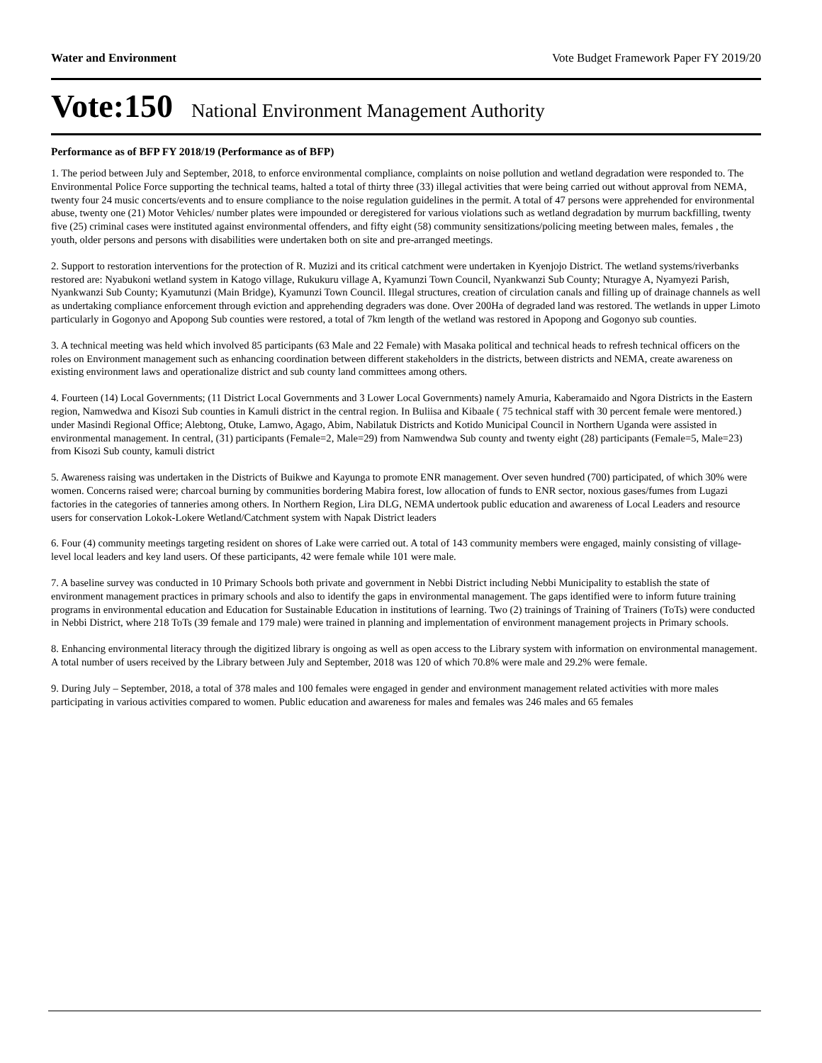Water and Environment Vote Budget Framework Paper FY 2019/20
Vote:150 National Environment Management Authority
Performance as of BFP FY 2018/19 (Performance as of BFP)
1. The period between July and September, 2018, to enforce environmental compliance, complaints on noise pollution and wetland degradation were responded to. The Environmental Police Force supporting the technical teams, halted a total of thirty three (33) illegal activities that were being carried out without approval from NEMA, twenty four 24 music concerts/events and to ensure compliance to the noise regulation guidelines in the permit. A total of 47 persons were apprehended for environmental abuse, twenty one (21) Motor Vehicles/ number plates were impounded or deregistered for various violations such as wetland degradation by murrum backfilling, twenty five (25) criminal cases were instituted against environmental offenders, and fifty eight (58) community sensitizations/policing meeting between males, females , the youth, older persons and persons with disabilities were undertaken both on site and pre-arranged meetings.
2. Support to restoration interventions for the protection of R. Muzizi and its critical catchment were undertaken in Kyenjojo District. The wetland systems/riverbanks restored are: Nyabukoni wetland system in Katogo village, Rukukuru village A, Kyamunzi Town Council, Nyankwanzi Sub County; Nturagye A, Nyamyezi Parish, Nyankwanzi Sub County; Kyamutunzi (Main Bridge), Kyamunzi Town Council. Illegal structures, creation of circulation canals and filling up of drainage channels as well as undertaking compliance enforcement through eviction and apprehending degraders was done. Over 200Ha of degraded land was restored. The wetlands in upper Limoto particularly in Gogonyo and Apopong Sub counties were restored, a total of 7km length of the wetland was restored in Apopong and Gogonyo sub counties.
3. A technical meeting was held which involved 85 participants (63 Male and 22 Female) with Masaka political and technical heads to refresh technical officers on the roles on Environment management such as enhancing coordination between different stakeholders in the districts, between districts and NEMA, create awareness on existing environment laws and operationalize district and sub county land committees among others.
4. Fourteen (14) Local Governments; (11 District Local Governments and 3 Lower Local Governments) namely Amuria, Kaberamaido and Ngora Districts in the Eastern region, Namwedwa and Kisozi Sub counties in Kamuli district in the central region. In Buliisa and Kibaale ( 75 technical staff with 30 percent female were mentored.) under Masindi Regional Office; Alebtong, Otuke, Lamwo, Agago, Abim, Nabilatuk Districts and Kotido Municipal Council in Northern Uganda were assisted in environmental management. In central, (31) participants (Female=2, Male=29) from Namwendwa Sub county and twenty eight (28) participants (Female=5, Male=23) from Kisozi Sub county, kamuli district
5. Awareness raising was undertaken in the Districts of Buikwe and Kayunga to promote ENR management. Over seven hundred (700) participated, of which 30% were women. Concerns raised were; charcoal burning by communities bordering Mabira forest, low allocation of funds to ENR sector, noxious gases/fumes from Lugazi factories in the categories of tanneries among others. In Northern Region, Lira DLG, NEMA undertook public education and awareness of Local Leaders and resource users for conservation Lokok-Lokere Wetland/Catchment system with Napak District leaders
6. Four (4) community meetings targeting resident on shores of Lake were carried out. A total of 143 community members were engaged, mainly consisting of village-level local leaders and key land users. Of these participants, 42 were female while 101 were male.
7. A baseline survey was conducted in 10 Primary Schools both private and government in Nebbi District including Nebbi Municipality to establish the state of environment management practices in primary schools and also to identify the gaps in environmental management. The gaps identified were to inform future training programs in environmental education and Education for Sustainable Education in institutions of learning. Two (2) trainings of Training of Trainers (ToTs) were conducted in Nebbi District, where 218 ToTs (39 female and 179 male) were trained in planning and implementation of environment management projects in Primary schools.
8. Enhancing environmental literacy through the digitized library is ongoing as well as open access to the Library system with information on environmental management. A total number of users received by the Library between July and September, 2018 was 120 of which 70.8% were male and 29.2% were female.
9. During July – September, 2018, a total of 378 males and 100 females were engaged in gender and environment management related activities with more males participating in various activities compared to women. Public education and awareness for males and females was 246 males and 65 females